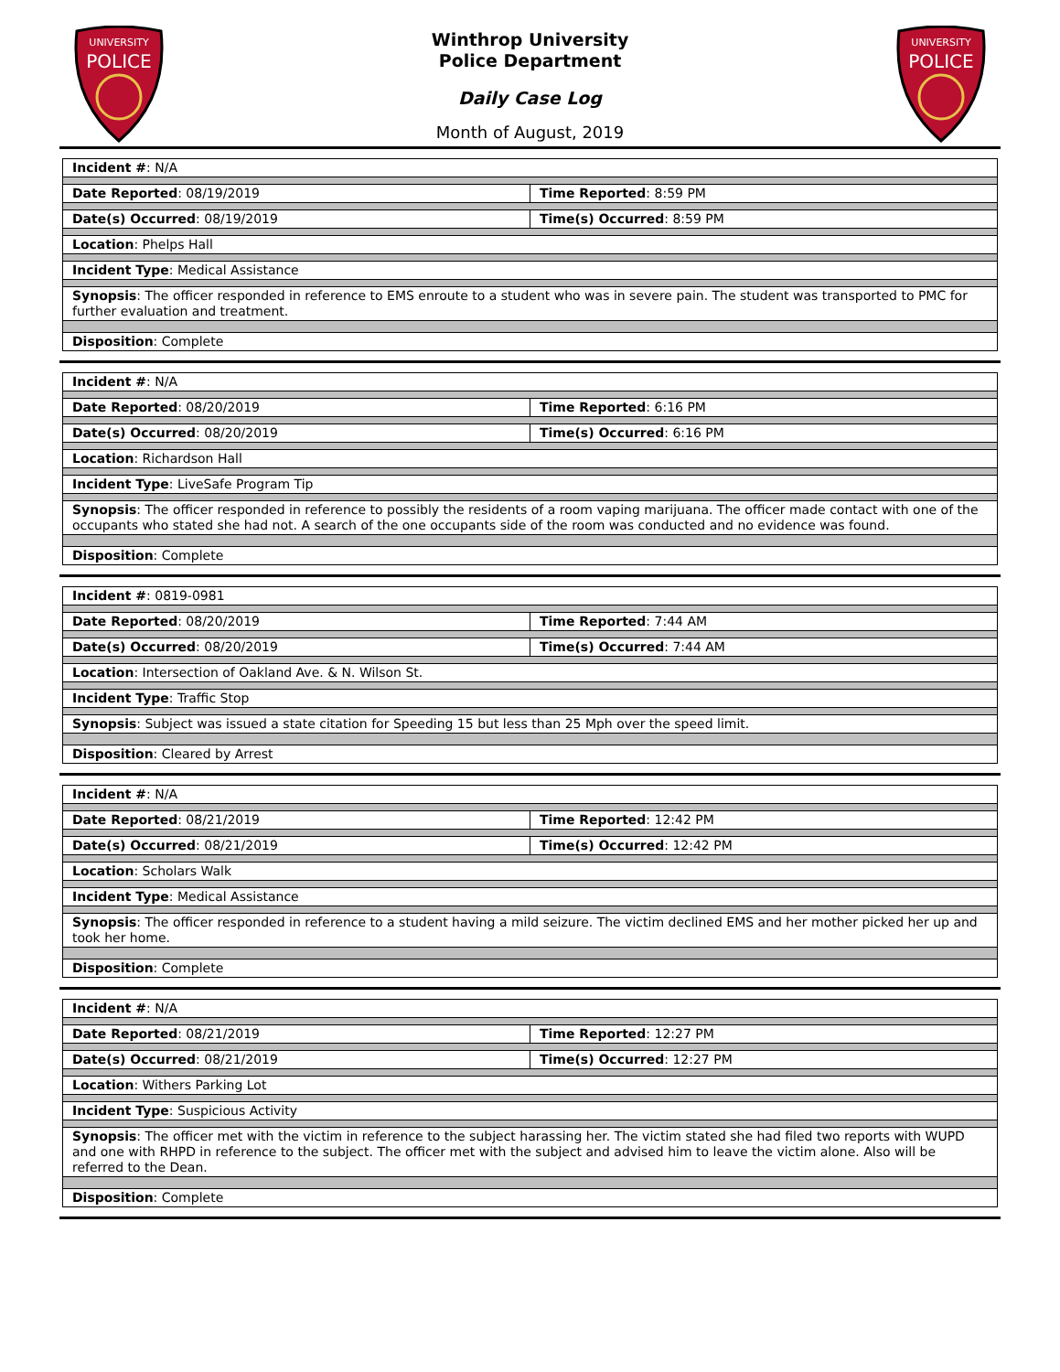UNIVERSITY
POLICE
Winthrop University
Police Department
Daily Case Log
Month of August, 2019
UNIVERSITY
POLICE
| Incident # : N/A | |
| Date Reported : 08/19/2019 | Time Reported : 8:59 PM |
| Date(s) Occurred : 08/19/2019 | Time(s) Occurred : 8:59 PM |
| Location : Phelps Hall | |
| Incident Type : Medical Assistance | |
| Synopsis : The officer responded in reference to EMS enroute to a student who was in severe pain. The student was transported to PMC for further evaluation and treatment. | |
| Disposition : Complete | |
| Incident # : N/A | |
| Date Reported : 08/20/2019 | Time Reported : 6:16 PM |
| Date(s) Occurred : 08/20/2019 | Time(s) Occurred : 6:16 PM |
| Location : Richardson Hall | |
| Incident Type : LiveSafe Program Tip | |
| Synopsis : The officer responded in reference to possibly the residents of a room vaping marijuana. The officer made contact with one of the occupants who stated she had not. A search of the one occupants side of the room was conducted and no evidence was found. | |
| Disposition : Complete | |
| Incident # : 0819-0981 | |
| Date Reported : 08/20/2019 | Time Reported : 7:44 AM |
| Date(s) Occurred : 08/20/2019 | Time(s) Occurred : 7:44 AM |
| Location : Intersection of Oakland Ave. & N. Wilson St. | |
| Incident Type : Traffic Stop | |
| Synopsis : Subject was issued a state citation for Speeding 15 but less than 25 Mph over the speed limit. | |
| Disposition : Cleared by Arrest | |
| Incident # : N/A | |
| Date Reported : 08/21/2019 | Time Reported : 12:42 PM |
| Date(s) Occurred : 08/21/2019 | Time(s) Occurred : 12:42 PM |
| Location : Scholars Walk | |
| Incident Type : Medical Assistance | |
| Synopsis : The officer responded in reference to a student having a mild seizure. The victim declined EMS and her mother picked her up and took her home. | |
| Disposition : Complete | |
| Incident # : N/A | |
| Date Reported : 08/21/2019 | Time Reported : 12:27 PM |
| Date(s) Occurred : 08/21/2019 | Time(s) Occurred : 12:27 PM |
| Location : Withers Parking Lot | |
| Incident Type : Suspicious Activity | |
| Synopsis : The officer met with the victim in reference to the subject harassing her. The victim stated she had filed two reports with WUPD and one with RHPD in reference to the subject. The officer met with the subject and advised him to leave the victim alone. Also will be referred to the Dean. | |
| Disposition : Complete | |